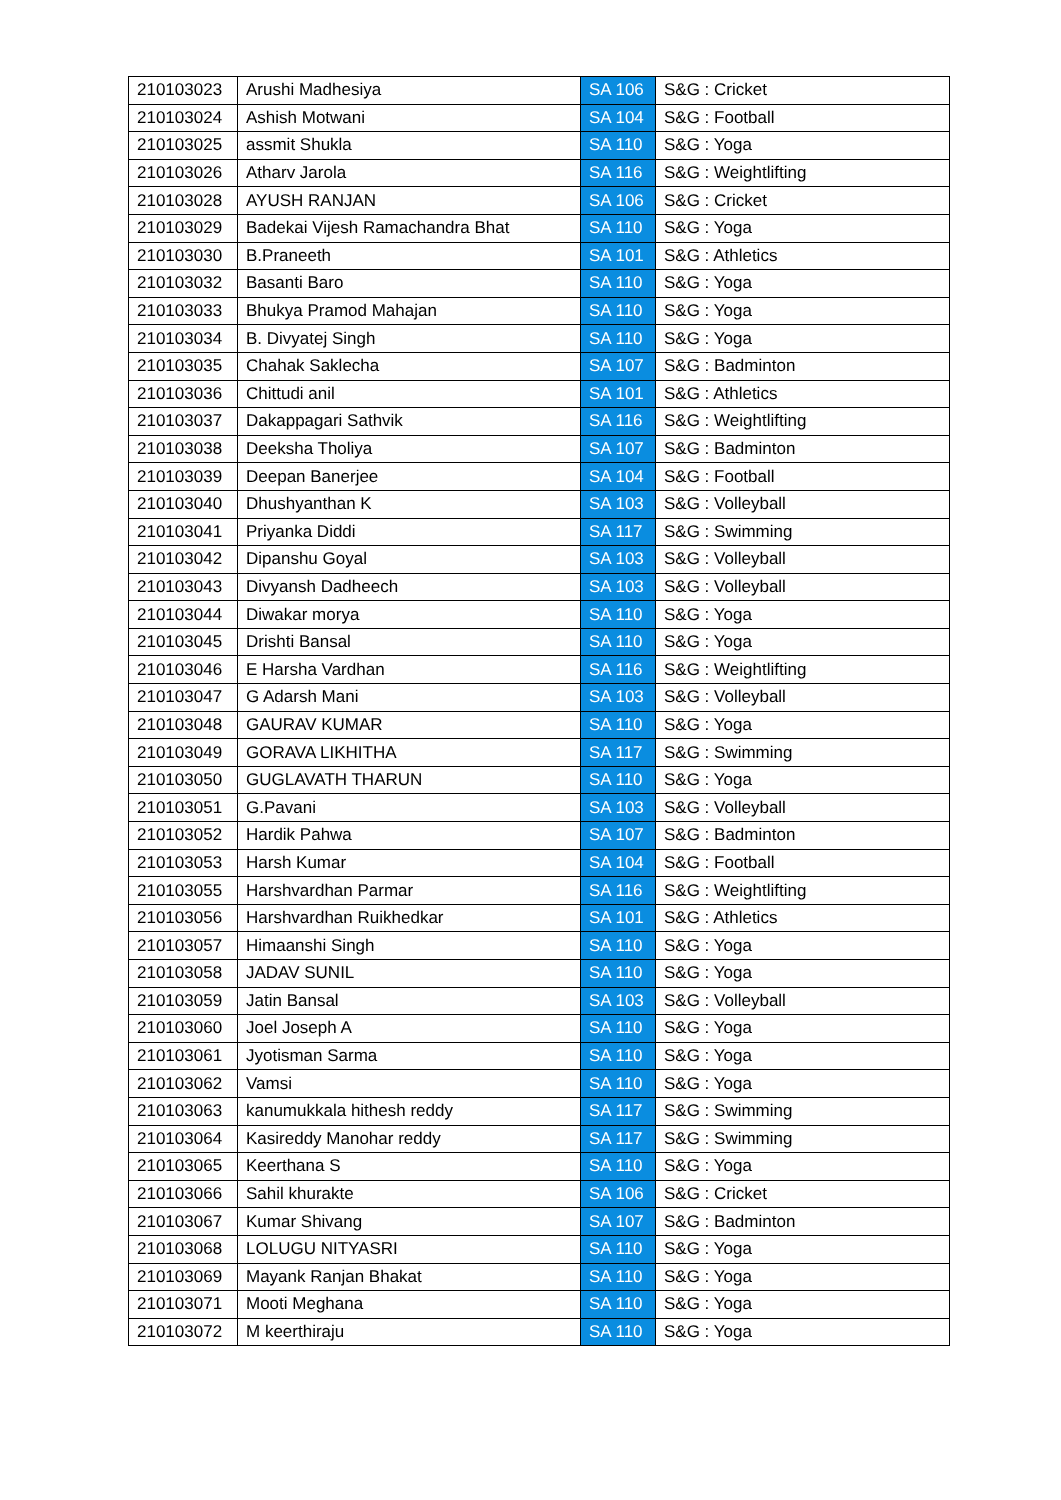| 210103023 | Arushi Madhesiya | SA 106 | S&G : Cricket |
| 210103024 | Ashish Motwani | SA 104 | S&G : Football |
| 210103025 | assmit Shukla | SA 110 | S&G : Yoga |
| 210103026 | Atharv Jarola | SA 116 | S&G : Weightlifting |
| 210103028 | AYUSH RANJAN | SA 106 | S&G : Cricket |
| 210103029 | Badekai Vijesh Ramachandra Bhat | SA 110 | S&G : Yoga |
| 210103030 | B.Praneeth | SA 101 | S&G : Athletics |
| 210103032 | Basanti Baro | SA 110 | S&G : Yoga |
| 210103033 | Bhukya Pramod Mahajan | SA 110 | S&G : Yoga |
| 210103034 | B. Divyatej Singh | SA 110 | S&G : Yoga |
| 210103035 | Chahak Saklecha | SA 107 | S&G : Badminton |
| 210103036 | Chittudi anil | SA 101 | S&G : Athletics |
| 210103037 | Dakappagari Sathvik | SA 116 | S&G : Weightlifting |
| 210103038 | Deeksha Tholiya | SA 107 | S&G : Badminton |
| 210103039 | Deepan Banerjee | SA 104 | S&G : Football |
| 210103040 | Dhushyanthan K | SA 103 | S&G : Volleyball |
| 210103041 | Priyanka Diddi | SA 117 | S&G : Swimming |
| 210103042 | Dipanshu Goyal | SA 103 | S&G : Volleyball |
| 210103043 | Divyansh Dadheech | SA 103 | S&G : Volleyball |
| 210103044 | Diwakar morya | SA 110 | S&G : Yoga |
| 210103045 | Drishti Bansal | SA 110 | S&G : Yoga |
| 210103046 | E Harsha Vardhan | SA 116 | S&G : Weightlifting |
| 210103047 | G Adarsh Mani | SA 103 | S&G : Volleyball |
| 210103048 | GAURAV KUMAR | SA 110 | S&G : Yoga |
| 210103049 | GORAVA LIKHITHA | SA 117 | S&G : Swimming |
| 210103050 | GUGLAVATH THARUN | SA 110 | S&G : Yoga |
| 210103051 | G.Pavani | SA 103 | S&G : Volleyball |
| 210103052 | Hardik Pahwa | SA 107 | S&G : Badminton |
| 210103053 | Harsh Kumar | SA 104 | S&G : Football |
| 210103055 | Harshvardhan Parmar | SA 116 | S&G : Weightlifting |
| 210103056 | Harshvardhan Ruikhedkar | SA 101 | S&G : Athletics |
| 210103057 | Himaanshi Singh | SA 110 | S&G : Yoga |
| 210103058 | JADAV SUNIL | SA 110 | S&G : Yoga |
| 210103059 | Jatin Bansal | SA 103 | S&G : Volleyball |
| 210103060 | Joel Joseph A | SA 110 | S&G : Yoga |
| 210103061 | Jyotisman Sarma | SA 110 | S&G : Yoga |
| 210103062 | Vamsi | SA 110 | S&G : Yoga |
| 210103063 | kanumukkala hithesh reddy | SA 117 | S&G : Swimming |
| 210103064 | Kasireddy Manohar reddy | SA 117 | S&G : Swimming |
| 210103065 | Keerthana S | SA 110 | S&G : Yoga |
| 210103066 | Sahil khurakte | SA 106 | S&G : Cricket |
| 210103067 | Kumar Shivang | SA 107 | S&G : Badminton |
| 210103068 | LOLUGU NITYASRI | SA 110 | S&G : Yoga |
| 210103069 | Mayank Ranjan Bhakat | SA 110 | S&G : Yoga |
| 210103071 | Mooti Meghana | SA 110 | S&G : Yoga |
| 210103072 | M keerthiraju | SA 110 | S&G : Yoga |